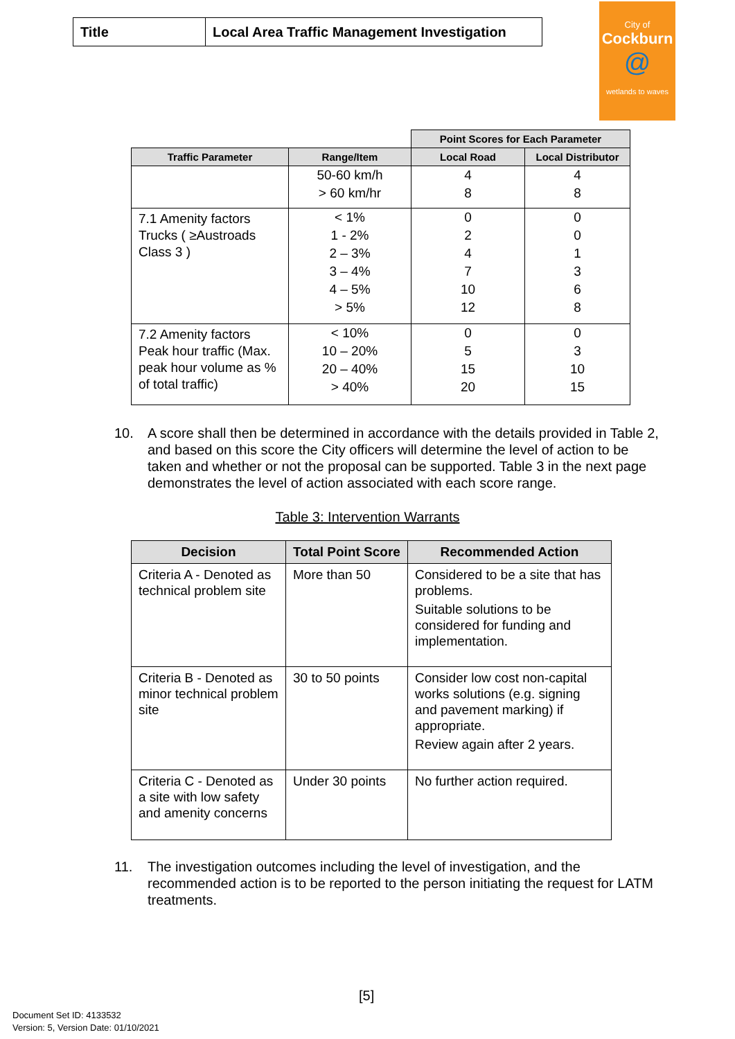| Title | Local Area Traffic Management Investigation |
City of
Cockburn
@
wetlands to waves
| | | Point Scores for Each Parameter | |
| --- | --- | --- | --- |
| Traffic Parameter | Range/Item | Local Road | Local Distributor |
| | 50-60 km/h > 60 km/hr | 4 8 | 4 8 |
| 7.1 Amenity factors Trucks ( ≥Austroads Class 3 ) | < 1% 1 - 2% 2 – 3% 3 – 4% 4 – 5% > 5% | 0 2 4 7 10 12 | 0 0 1 3 6 8 |
| 7.2 Amenity factors Peak hour traffic (Max. peak hour volume as % of total traffic) | < 10% 10 – 20% 20 – 40% > 40% | 0 5 15 20 | 0 3 10 15 |
10. A score shall then be determined in accordance with the details provided in Table 2, and based on this score the City officers will determine the level of action to be taken and whether or not the proposal can be supported. Table 3 in the next page demonstrates the level of action associated with each score range.
Table 3: Intervention Warrants
| Decision | Total Point Score | Recommended Action |
| --- | --- | --- |
| Criteria A - Denoted as technical problem site | More than 50 | Considered to be a site that has problems. Suitable solutions to be considered for funding and implementation. |
| Criteria B - Denoted as minor technical problem site | 30 to 50 points | Consider low cost non-capital works solutions (e.g. signing and pavement marking) if appropriate. Review again after 2 years. |
| Criteria C - Denoted as a site with low safety and amenity concerns | Under 30 points | No further action required. |
11. The investigation outcomes including the level of investigation, and the recommended action is to be reported to the person initiating the request for LATM treatments.
[5]
Document Set ID: 4133532
Version: 5, Version Date: 01/10/2021